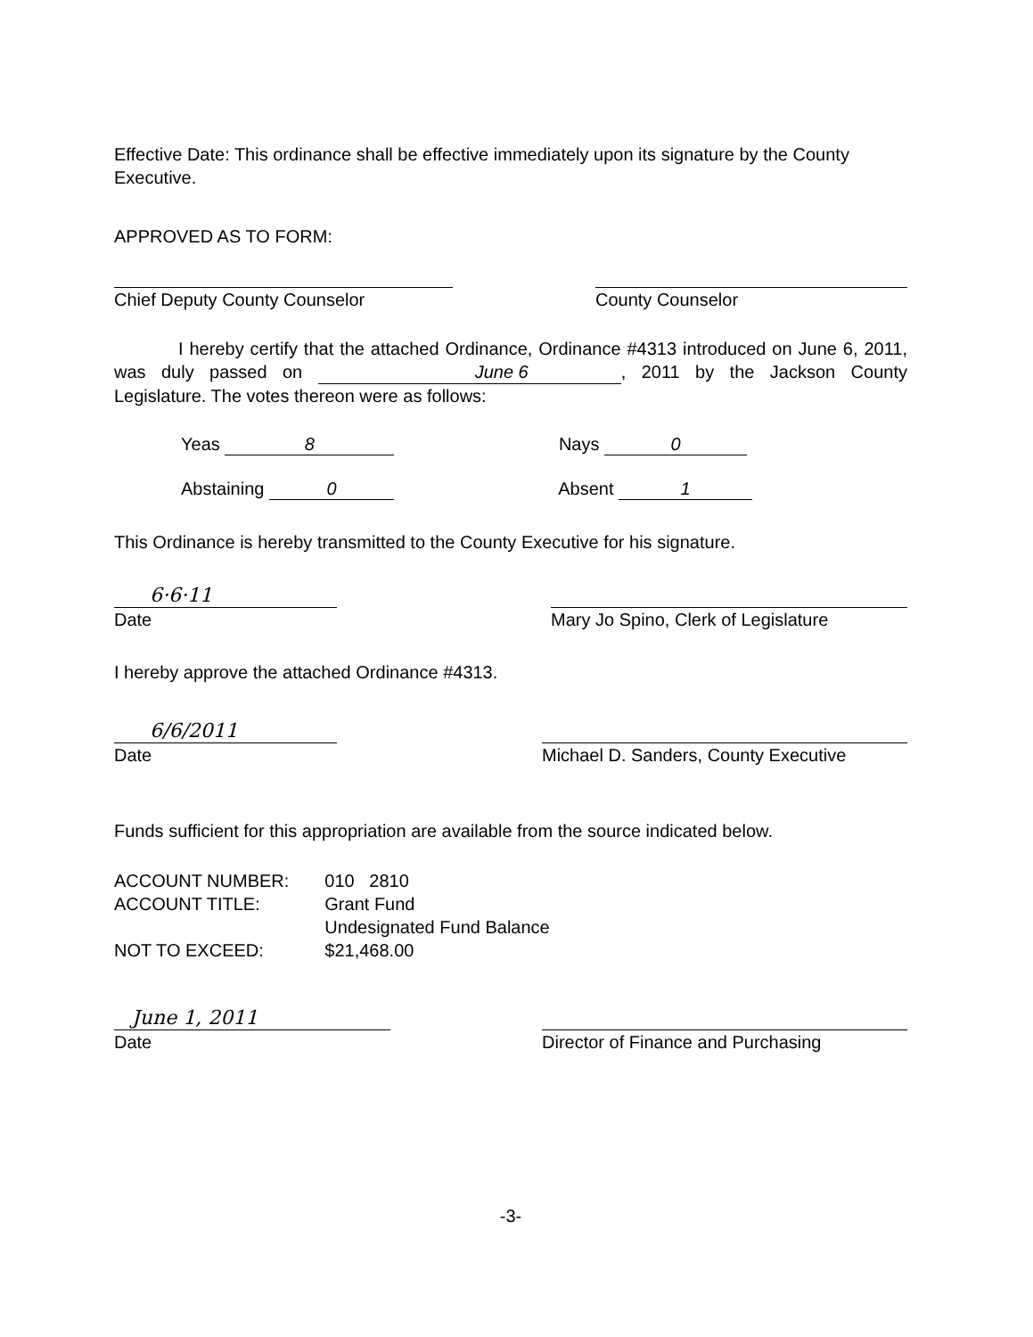Effective Date: This ordinance shall be effective immediately upon its signature by the County Executive.
APPROVED AS TO FORM:
Chief Deputy County Counselor County Counselor
I hereby certify that the attached Ordinance, Ordinance #4313 introduced on June 6, 2011, was duly passed on June 6, 2011 by the Jackson County Legislature. The votes thereon were as follows:
Yeas 8 Nays 0
Abstaining 0 Absent 1
This Ordinance is hereby transmitted to the County Executive for his signature.
6·6·11
Date Mary Jo Spino, Clerk of Legislature
I hereby approve the attached Ordinance #4313.
6/6/2011
Date Michael D. Sanders, County Executive
Funds sufficient for this appropriation are available from the source indicated below.
| ACCOUNT NUMBER: | 010 2810 |
| ACCOUNT TITLE: | Grant Fund Undesignated Fund Balance |
| NOT TO EXCEED: | $21,468.00 |
June 1, 2011
Date Director of Finance and Purchasing
-3-